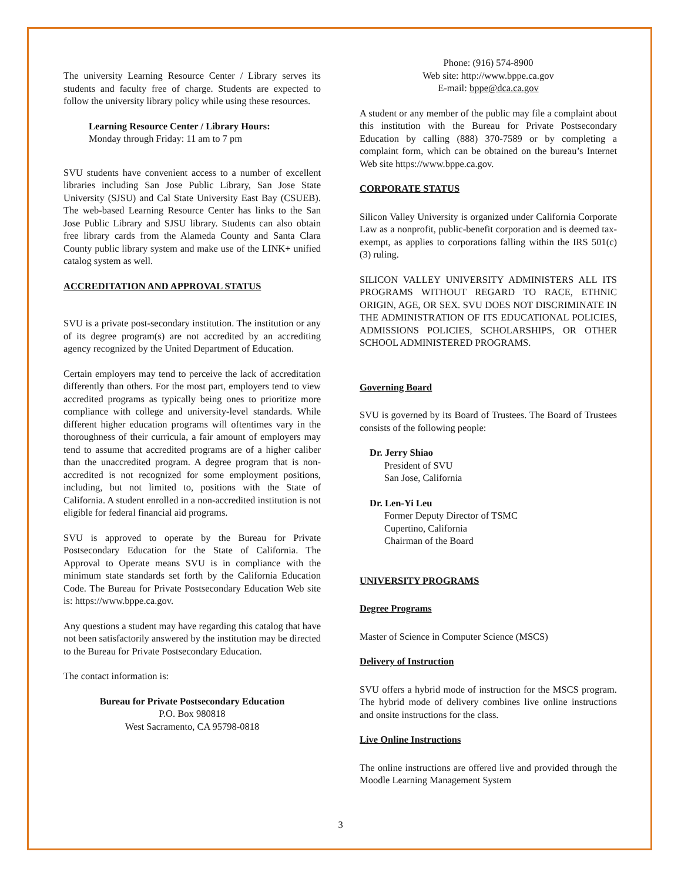The university Learning Resource Center / Library serves its students and faculty free of charge. Students are expected to follow the university library policy while using these resources.
Learning Resource Center / Library Hours:
Monday through Friday: 11 am to 7 pm
SVU students have convenient access to a number of excellent libraries including San Jose Public Library, San Jose State University (SJSU) and Cal State University East Bay (CSUEB). The web-based Learning Resource Center has links to the San Jose Public Library and SJSU library. Students can also obtain free library cards from the Alameda County and Santa Clara County public library system and make use of the LINK+ unified catalog system as well.
ACCREDITATION AND APPROVAL STATUS
SVU is a private post-secondary institution. The institution or any of its degree program(s) are not accredited by an accrediting agency recognized by the United Department of Education.
Certain employers may tend to perceive the lack of accreditation differently than others. For the most part, employers tend to view accredited programs as typically being ones to prioritize more compliance with college and university-level standards. While different higher education programs will oftentimes vary in the thoroughness of their curricula, a fair amount of employers may tend to assume that accredited programs are of a higher caliber than the unaccredited program. A degree program that is non-accredited is not recognized for some employment positions, including, but not limited to, positions with the State of California. A student enrolled in a non-accredited institution is not eligible for federal financial aid programs.
SVU is approved to operate by the Bureau for Private Postsecondary Education for the State of California. The Approval to Operate means SVU is in compliance with the minimum state standards set forth by the California Education Code. The Bureau for Private Postsecondary Education Web site is: https://www.bppe.ca.gov.
Any questions a student may have regarding this catalog that have not been satisfactorily answered by the institution may be directed to the Bureau for Private Postsecondary Education.
The contact information is:
Bureau for Private Postsecondary Education
P.O. Box 980818
West Sacramento, CA 95798-0818
Phone: (916) 574-8900
Web site: http://www.bppe.ca.gov
E-mail: bppe@dca.ca.gov
A student or any member of the public may file a complaint about this institution with the Bureau for Private Postsecondary Education by calling (888) 370-7589 or by completing a complaint form, which can be obtained on the bureau’s Internet Web site https://www.bppe.ca.gov.
CORPORATE STATUS
Silicon Valley University is organized under California Corporate Law as a nonprofit, public-benefit corporation and is deemed tax-exempt, as applies to corporations falling within the IRS 501(c) (3) ruling.
SILICON VALLEY UNIVERSITY ADMINISTERS ALL ITS PROGRAMS WITHOUT REGARD TO RACE, ETHNIC ORIGIN, AGE, OR SEX. SVU DOES NOT DISCRIMINATE IN THE ADMINISTRATION OF ITS EDUCATIONAL POLICIES, ADMISSIONS POLICIES, SCHOLARSHIPS, OR OTHER SCHOOL ADMINISTERED PROGRAMS.
Governing Board
SVU is governed by its Board of Trustees. The Board of Trustees consists of the following people:
Dr. Jerry Shiao
President of SVU
San Jose, California
Dr. Len-Yi Leu
Former Deputy Director of TSMC
Cupertino, California
Chairman of the Board
UNIVERSITY PROGRAMS
Degree Programs
Master of Science in Computer Science (MSCS)
Delivery of Instruction
SVU offers a hybrid mode of instruction for the MSCS program. The hybrid mode of delivery combines live online instructions and onsite instructions for the class.
Live Online Instructions
The online instructions are offered live and provided through the Moodle Learning Management System
3